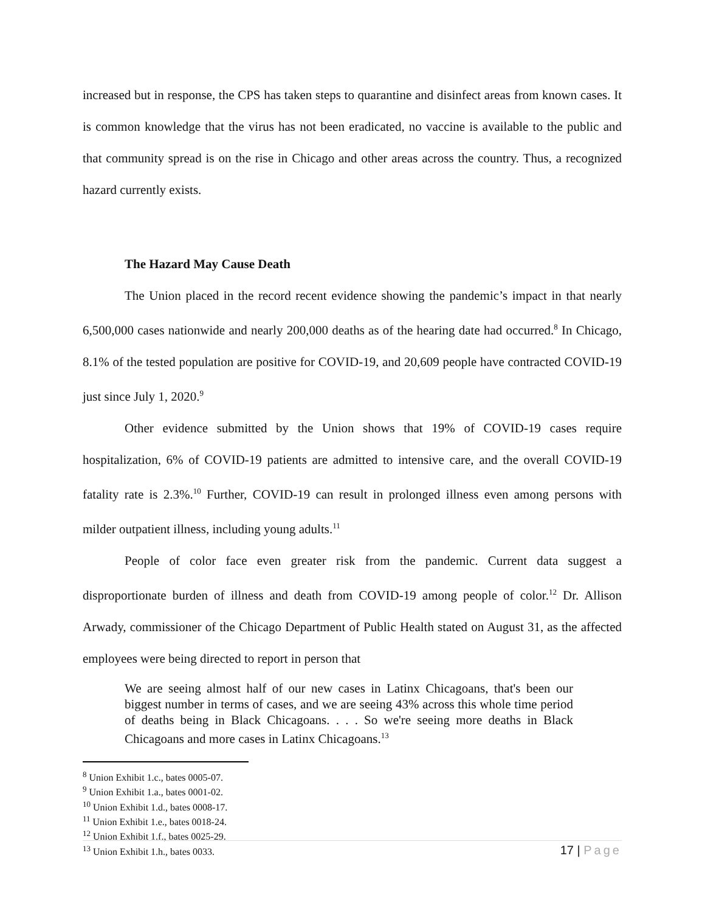increased but in response, the CPS has taken steps to quarantine and disinfect areas from known cases. It is common knowledge that the virus has not been eradicated, no vaccine is available to the public and that community spread is on the rise in Chicago and other areas across the country. Thus, a recognized hazard currently exists.
The Hazard May Cause Death
The Union placed in the record recent evidence showing the pandemic’s impact in that nearly 6,500,000 cases nationwide and nearly 200,000 deaths as of the hearing date had occurred.<sup>8</sup> In Chicago, 8.1% of the tested population are positive for COVID-19, and 20,609 people have contracted COVID-19 just since July 1, 2020.<sup>9</sup>
Other evidence submitted by the Union shows that 19% of COVID-19 cases require hospitalization, 6% of COVID-19 patients are admitted to intensive care, and the overall COVID-19 fatality rate is 2.3%.<sup>10</sup> Further, COVID-19 can result in prolonged illness even among persons with milder outpatient illness, including young adults.<sup>11</sup>
People of color face even greater risk from the pandemic. Current data suggest a disproportionate burden of illness and death from COVID-19 among people of color.<sup>12</sup> Dr. Allison Arwady, commissioner of the Chicago Department of Public Health stated on August 31, as the affected employees were being directed to report in person that
We are seeing almost half of our new cases in Latinx Chicagoans, that's been our biggest number in terms of cases, and we are seeing 43% across this whole time period of deaths being in Black Chicagoans. . . . So we're seeing more deaths in Black Chicagoans and more cases in Latinx Chicagoans.<sup>13</sup>
<sup>8</sup> Union Exhibit 1.c., bates 0005-07.
<sup>9</sup> Union Exhibit 1.a., bates 0001-02.
<sup>10</sup> Union Exhibit 1.d., bates 0008-17.
<sup>11</sup> Union Exhibit 1.e., bates 0018-24.
<sup>12</sup> Union Exhibit 1.f., bates 0025-29.
<sup>13</sup> Union Exhibit 1.h., bates 0033.
17 | Page